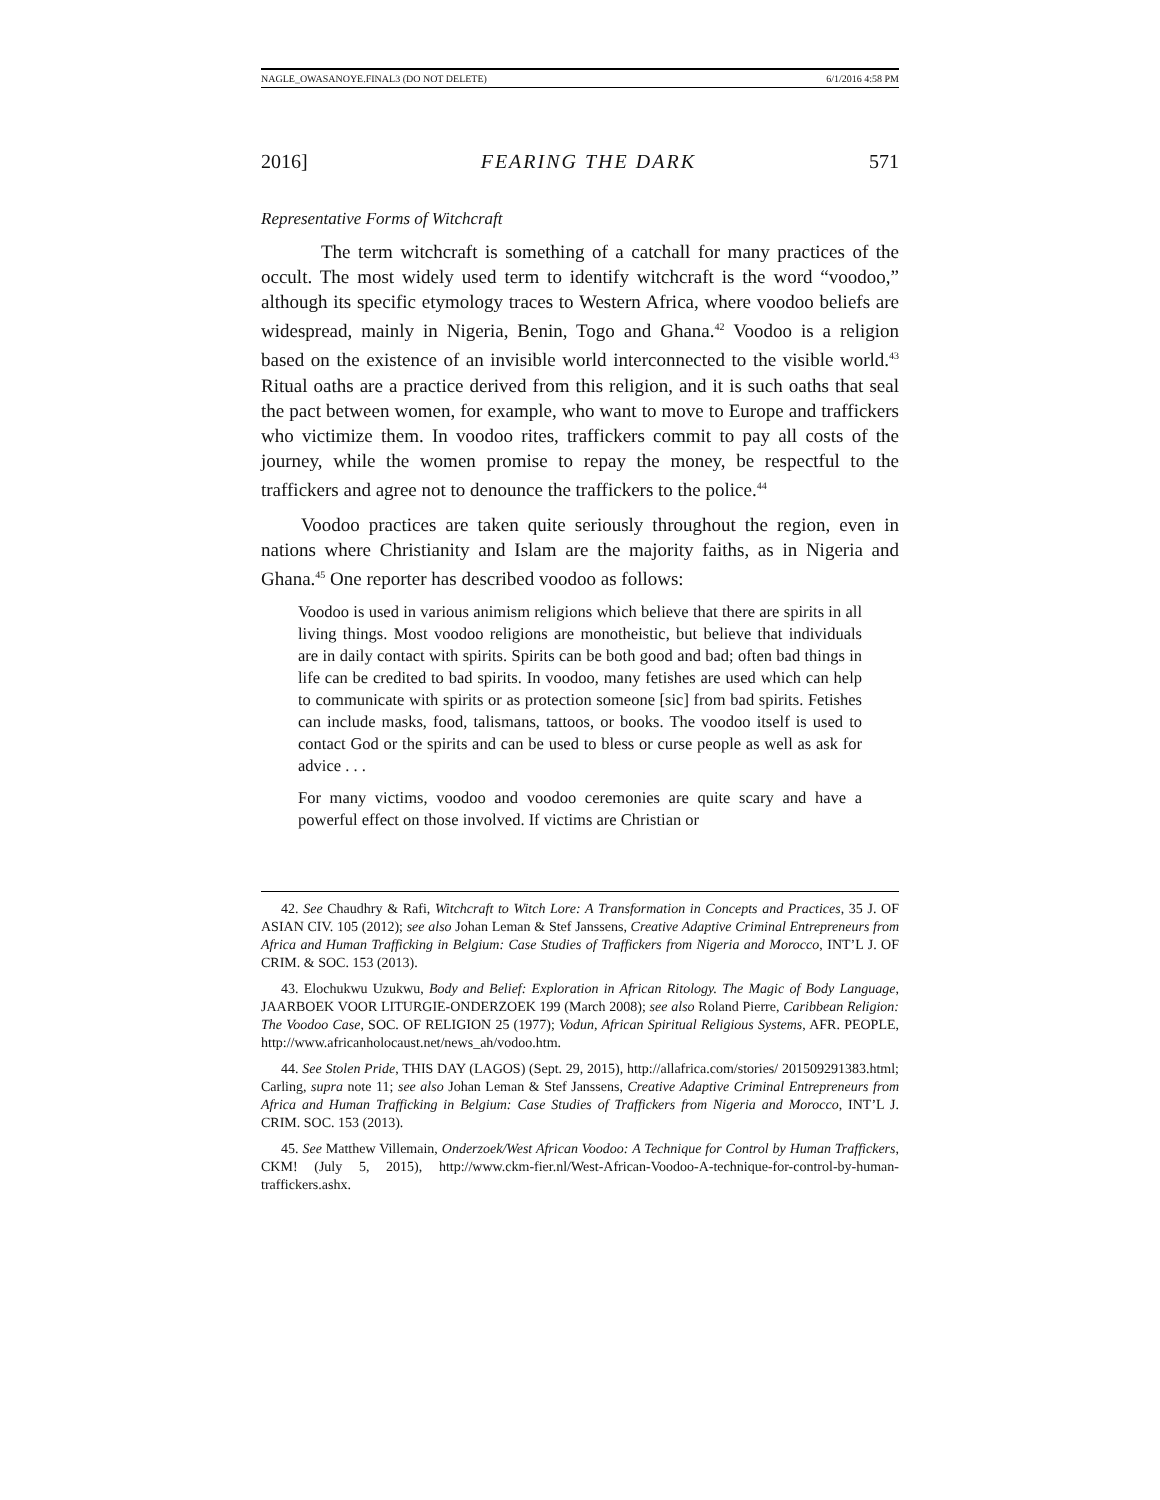NAGLE_OWASANOYE.FINAL3 (DO NOT DELETE) 6/1/2016 4:58 PM
2016] FEARING THE DARK 571
Representative Forms of Witchcraft
The term witchcraft is something of a catchall for many practices of the occult. The most widely used term to identify witchcraft is the word “voodoo,” although its specific etymology traces to Western Africa, where voodoo beliefs are widespread, mainly in Nigeria, Benin, Togo and Ghana.<sup>42</sup> Voodoo is a religion based on the existence of an invisible world interconnected to the visible world.<sup>43</sup> Ritual oaths are a practice derived from this religion, and it is such oaths that seal the pact between women, for example, who want to move to Europe and traffickers who victimize them. In voodoo rites, traffickers commit to pay all costs of the journey, while the women promise to repay the money, be respectful to the traffickers and agree not to denounce the traffickers to the police.<sup>44</sup>
Voodoo practices are taken quite seriously throughout the region, even in nations where Christianity and Islam are the majority faiths, as in Nigeria and Ghana.<sup>45</sup> One reporter has described voodoo as follows:
Voodoo is used in various animism religions which believe that there are spirits in all living things. Most voodoo religions are monotheistic, but believe that individuals are in daily contact with spirits. Spirits can be both good and bad; often bad things in life can be credited to bad spirits. In voodoo, many fetishes are used which can help to communicate with spirits or as protection someone [sic] from bad spirits. Fetishes can include masks, food, talismans, tattoos, or books. The voodoo itself is used to contact God or the spirits and can be used to bless or curse people as well as ask for advice . . .
For many victims, voodoo and voodoo ceremonies are quite scary and have a powerful effect on those involved. If victims are Christian or
42. See Chaudhry & Rafi, Witchcraft to Witch Lore: A Transformation in Concepts and Practices, 35 J. OF ASIAN CIV. 105 (2012); see also Johan Leman & Stef Janssens, Creative Adaptive Criminal Entrepreneurs from Africa and Human Trafficking in Belgium: Case Studies of Traffickers from Nigeria and Morocco, INT’L J. OF CRIM. & SOC. 153 (2013).
43. Elochukwu Uzukwu, Body and Belief: Exploration in African Ritology. The Magic of Body Language, JAARBOEK VOOR LITURGIE-ONDERZOEK 199 (March 2008); see also Roland Pierre, Caribbean Religion: The Voodoo Case, SOC. OF RELIGION 25 (1977); Vodun, African Spiritual Religious Systems, AFR. PEOPLE, http://www.africanholocaust.net/news_ah/vodoo.htm.
44. See Stolen Pride, THIS DAY (LAGOS) (Sept. 29, 2015), http://allafrica.com/stories/ 201509291383.html; Carling, supra note 11; see also Johan Leman & Stef Janssens, Creative Adaptive Criminal Entrepreneurs from Africa and Human Trafficking in Belgium: Case Studies of Traffickers from Nigeria and Morocco, INT’L J. CRIM. SOC. 153 (2013).
45. See Matthew Villemain, Onderzoek/West African Voodoo: A Technique for Control by Human Traffickers, CKM! (July 5, 2015), http://www.ckm-fier.nl/West-African-Voodoo-A-technique-for-control-by-human-traffickers.ashx.